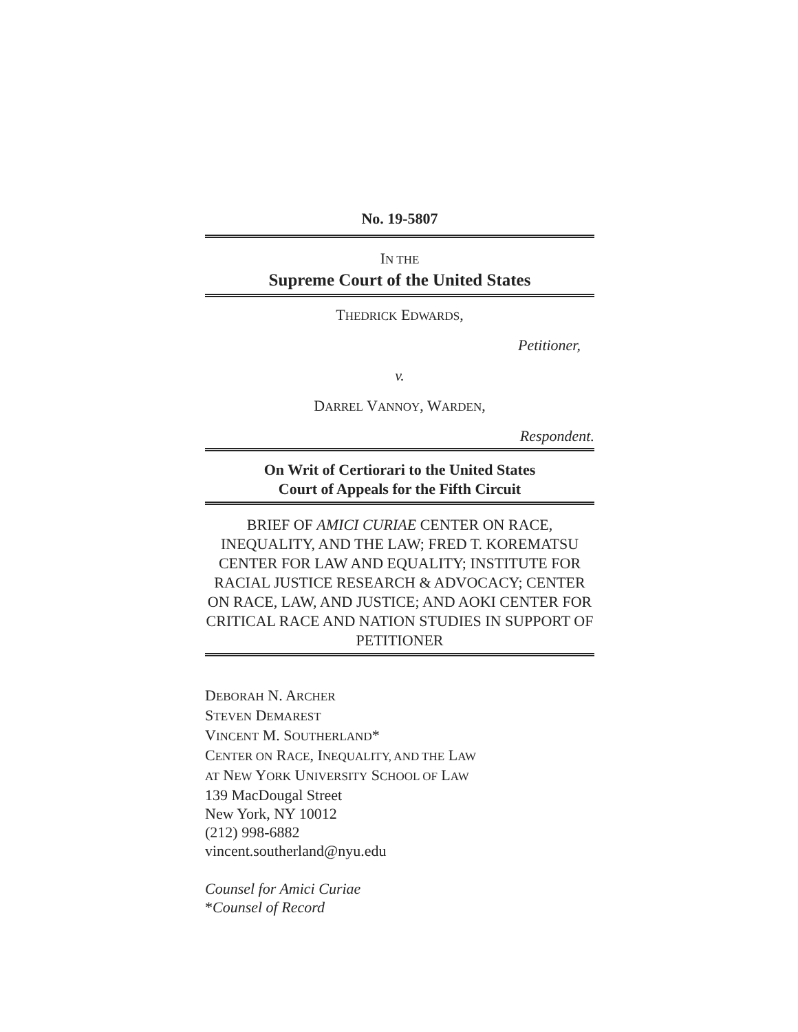No. 19-5807
IN THE
Supreme Court of the United States
THEDRICK EDWARDS,
Petitioner,
v.
DARREL VANNOY, WARDEN,
Respondent.
On Writ of Certiorari to the United States
Court of Appeals for the Fifth Circuit
BRIEF OF AMICI CURIAE CENTER ON RACE, INEQUALITY, AND THE LAW; FRED T. KOREMATSU CENTER FOR LAW AND EQUALITY; INSTITUTE FOR RACIAL JUSTICE RESEARCH & ADVOCACY; CENTER ON RACE, LAW, AND JUSTICE; AND AOKI CENTER FOR CRITICAL RACE AND NATION STUDIES IN SUPPORT OF PETITIONER
DEBORAH N. ARCHER
STEVEN DEMAREST
VINCENT M. SOUTHERLAND*
CENTER ON RACE, INEQUALITY, AND THE LAW
AT NEW YORK UNIVERSITY SCHOOL OF LAW
139 MacDougal Street
New York, NY 10012
(212) 998-6882
vincent.southerland@nyu.edu
Counsel for Amici Curiae
*Counsel of Record